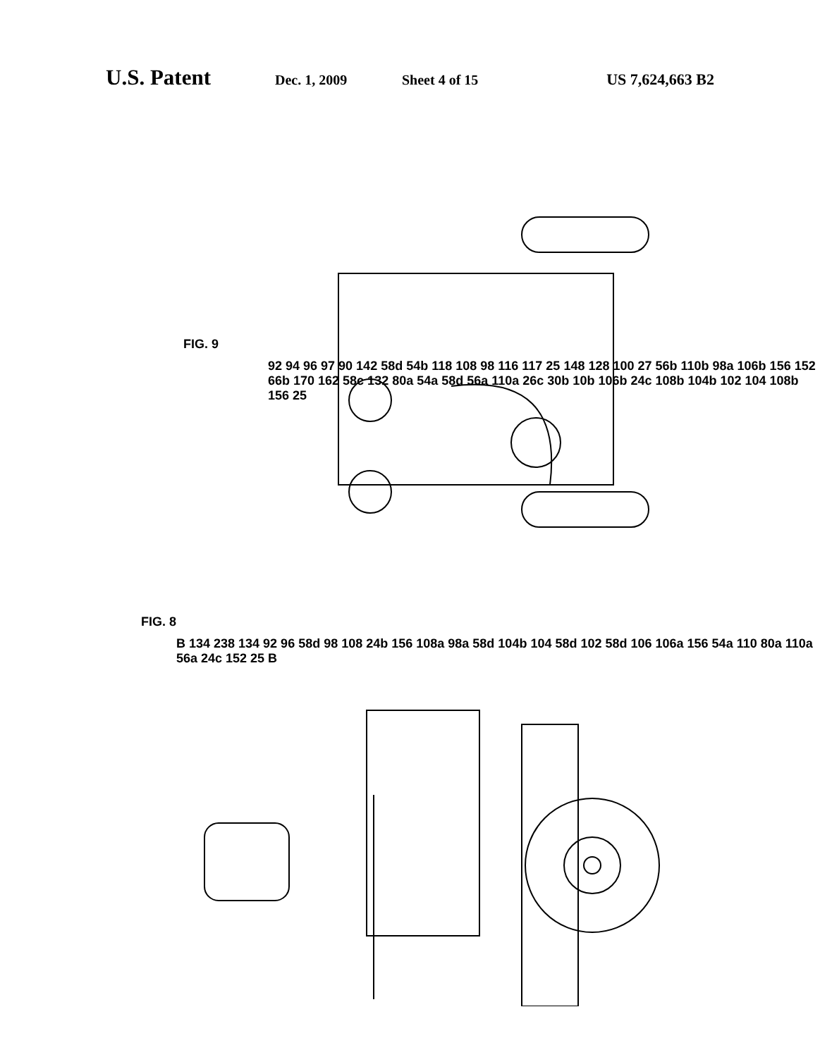U.S. Patent Dec. 1, 2009 Sheet 4 of 15 US 7,624,663 B2
FIG. 9
92 94 96 97 90 142 58d 54b 118 108 98 116 117 25 148 128 100 27 56b 110b 98a 106b 156 152 66b 170 162 58c 132 80a 54a 58d 56a 110a 26c 30b 10b 106b 24c 108b 104b 102 104 108b 156 25
FIG. 8
B 134 238 134 92 96 58d 98 108 24b 156 108a 98a 58d 104b 104 58d 102 58d 106 106a 156 54a 110 80a 110a 56a 24c 152 25 B